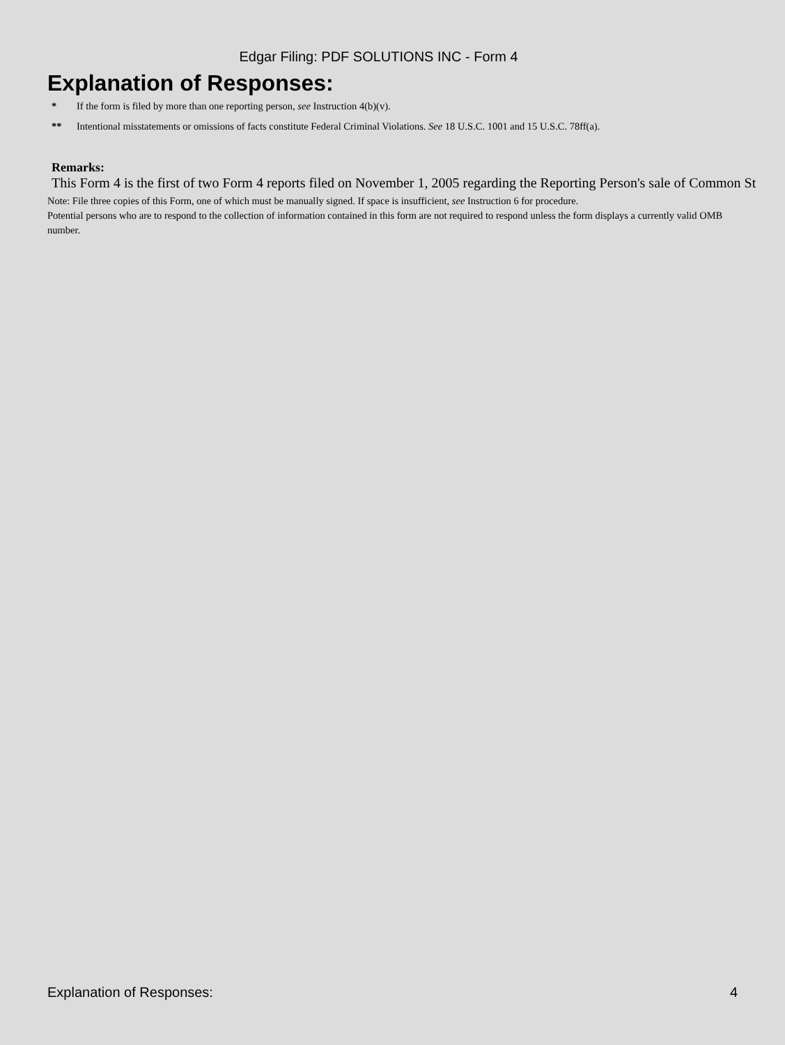Edgar Filing: PDF SOLUTIONS INC - Form 4
Explanation of Responses:
* If the form is filed by more than one reporting person, see Instruction 4(b)(v).
** Intentional misstatements or omissions of facts constitute Federal Criminal Violations. See 18 U.S.C. 1001 and 15 U.S.C. 78ff(a).
Remarks:
This Form 4 is the first of two Form 4 reports filed on November 1, 2005 regarding the Reporting Person's sale of Common St
Note: File three copies of this Form, one of which must be manually signed. If space is insufficient, see Instruction 6 for procedure.
Potential persons who are to respond to the collection of information contained in this form are not required to respond unless the form displays a currently valid OMB number.
Explanation of Responses: 4